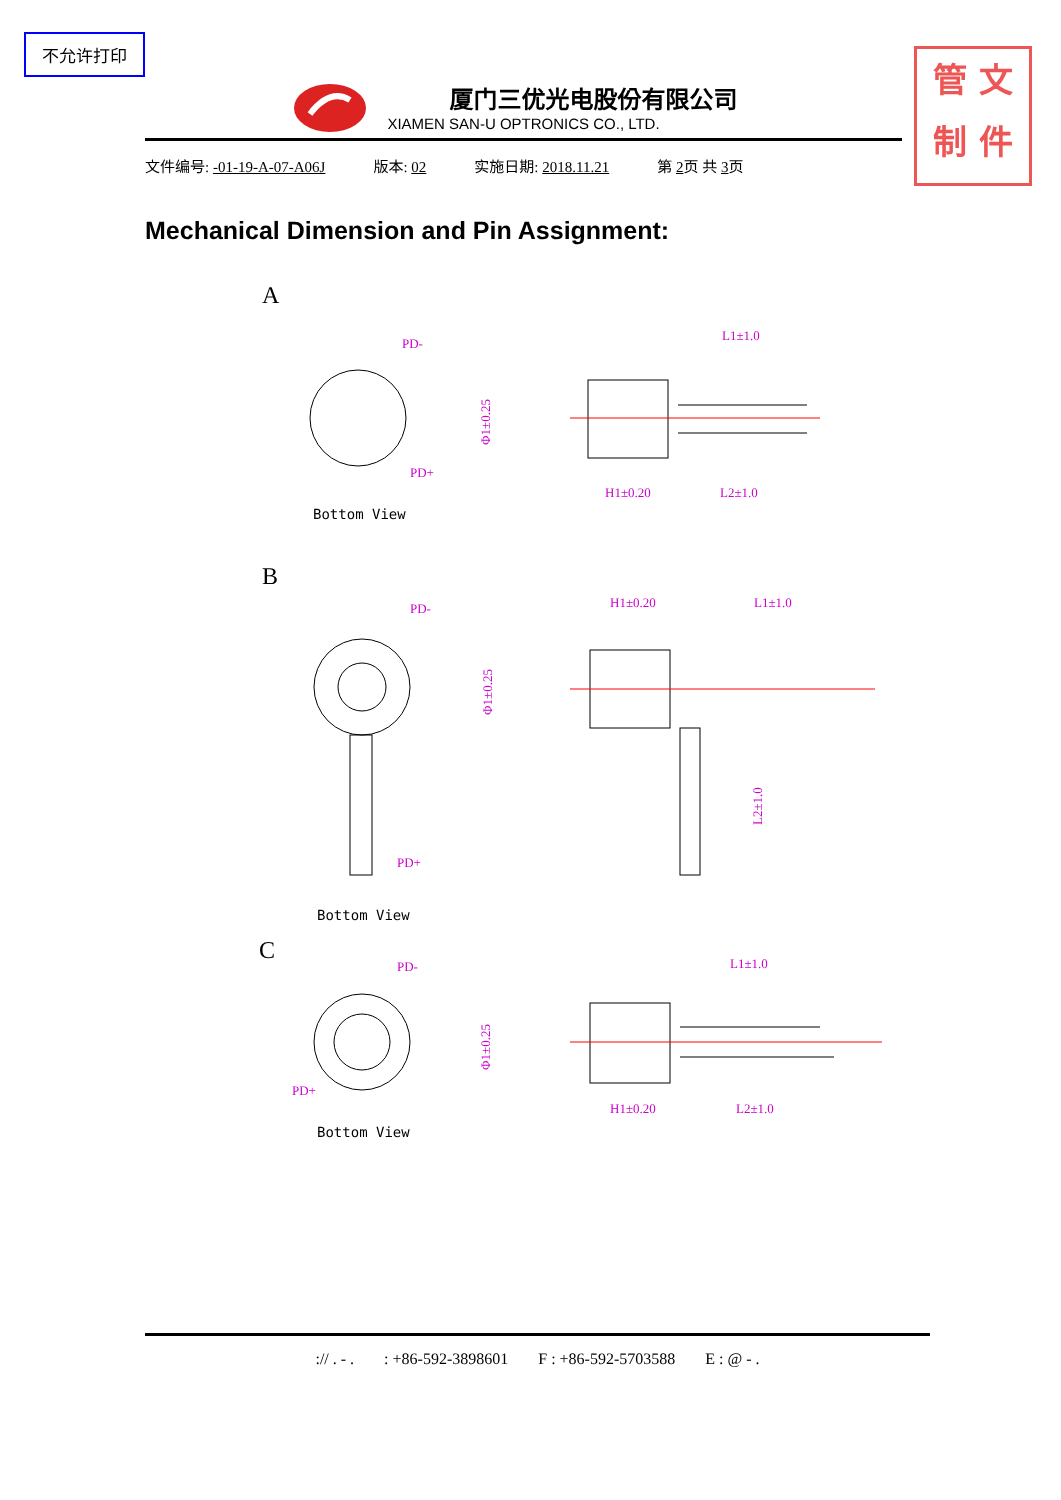不允许打印
管 文
制 件
厦门三优光电股份有限公司
XIAMEN SAN-U OPTRONICS CO., LTD.
文件编号: -01-19-A-07-A06J 版本: 02 实施日期: 2018.11.21 第 2页 共 3页
Mechanical Dimension and Pin Assignment:
A
PD-
PD+
L1±1.0
H1±0.20
L2±1.0
Φ1±0.25
Bottom View
B
PD-
PD+
H1±0.20
L1±1.0
Φ1±0.25
L2±1.0
Bottom View
C
PD-
PD+
L1±1.0
H1±0.20
L2±1.0
Φ1±0.25
Bottom View
:// . - .: +86-592-3898601 F : +86-592-5703588 E : @ - .